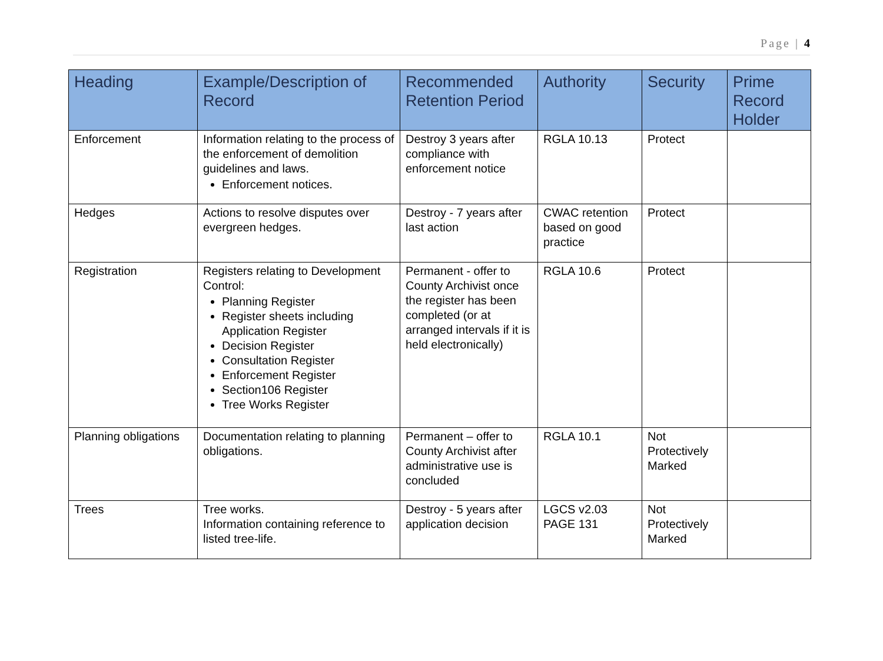Page | 4
| Heading | Example/Description of Record | Recommended Retention Period | Authority | Security | Prime Record Holder |
| --- | --- | --- | --- | --- | --- |
| Enforcement | Information relating to the process of the enforcement of demolition guidelines and laws. Enforcement notices. | Destroy 3 years after compliance with enforcement notice | RGLA 10.13 | Protect | |
| Hedges | Actions to resolve disputes over evergreen hedges. | Destroy - 7 years after last action | CWAC retention based on good practice | Protect | |
| Registration | Registers relating to Development Control: Planning Register Register sheets including Application Register Decision Register Consultation Register Enforcement Register Section106 Register Tree Works Register | Permanent - offer to County Archivist once the register has been completed (or at arranged intervals if it is held electronically) | RGLA 10.6 | Protect | |
| Planning obligations | Documentation relating to planning obligations. | Permanent – offer to County Archivist after administrative use is concluded | RGLA 10.1 | Not Protectively Marked | |
| Trees | Tree works. Information containing reference to listed tree-life. | Destroy - 5 years after application decision | LGCS v2.03 PAGE 131 | Not Protectively Marked | |